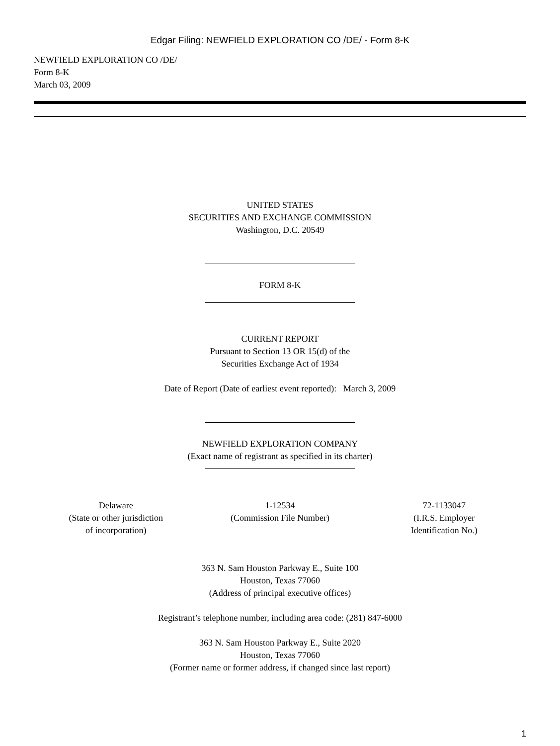Edgar Filing: NEWFIELD EXPLORATION CO /DE/ - Form 8-K
NEWFIELD EXPLORATION CO /DE/
Form 8-K
March 03, 2009
UNITED STATES
SECURITIES AND EXCHANGE COMMISSION
Washington, D.C. 20549
FORM 8-K
CURRENT REPORT
Pursuant to Section 13 OR 15(d) of the
Securities Exchange Act of 1934
Date of Report (Date of earliest event reported): March 3, 2009
NEWFIELD EXPLORATION COMPANY
(Exact name of registrant as specified in its charter)
| Delaware (State or other jurisdiction of incorporation) | 1-12534 (Commission File Number) | 72-1133047 (I.R.S. Employer Identification No.) |
363 N. Sam Houston Parkway E., Suite 100
Houston, Texas 77060
(Address of principal executive offices)
Registrant’s telephone number, including area code: (281) 847-6000
363 N. Sam Houston Parkway E., Suite 2020
Houston, Texas 77060
(Former name or former address, if changed since last report)
1